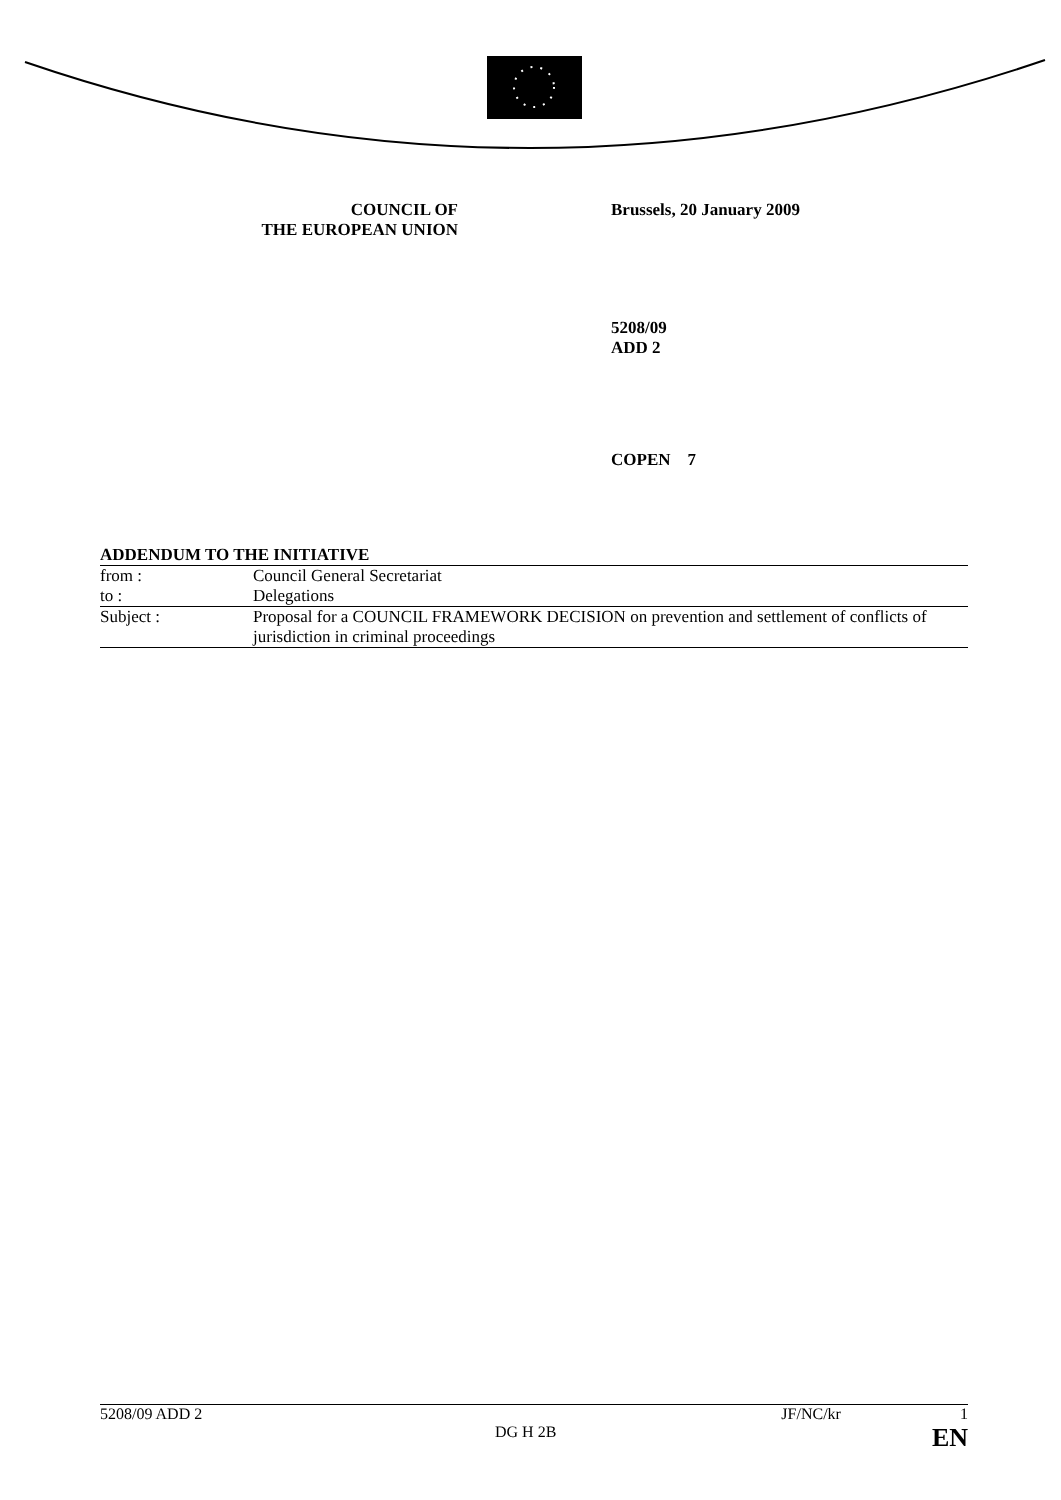COUNCIL OF
THE EUROPEAN UNION
Brussels, 20 January 2009
5208/09
ADD 2
COPEN 7
ADDENDUM TO THE INITIATIVE
| from : | Council General Secretariat |
| to : | Delegations |
| Subject : | Proposal for a COUNCIL FRAMEWORK DECISION on prevention and settlement of conflicts of jurisdiction in criminal proceedings |
5208/09 ADD 2 JF/NC/kr 1
DG H 2B EN